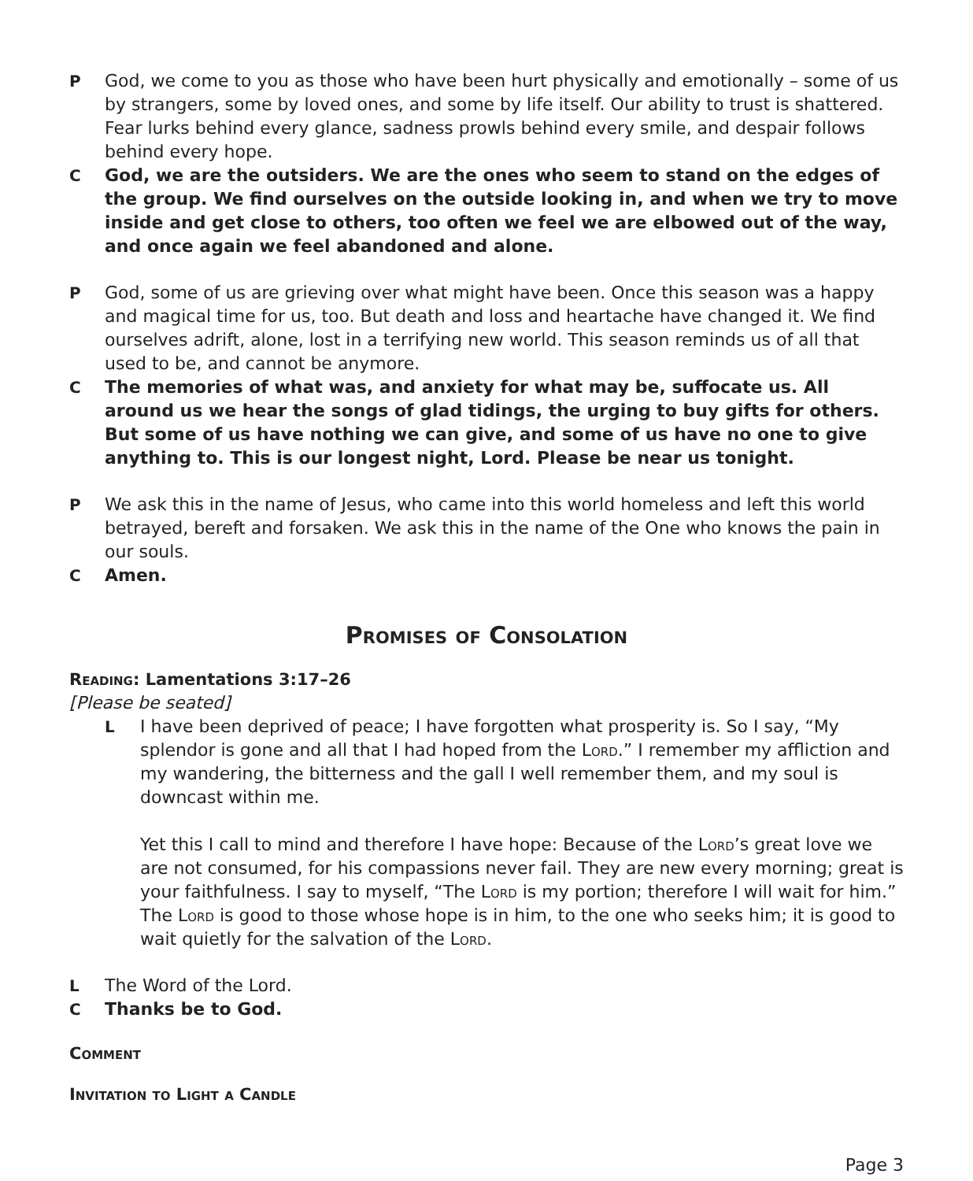P God, we come to you as those who have been hurt physically and emotionally – some of us by strangers, some by loved ones, and some by life itself. Our ability to trust is shattered. Fear lurks behind every glance, sadness prowls behind every smile, and despair follows behind every hope.
C God, we are the outsiders. We are the ones who seem to stand on the edges of the group. We find ourselves on the outside looking in, and when we try to move inside and get close to others, too often we feel we are elbowed out of the way, and once again we feel abandoned and alone.
P God, some of us are grieving over what might have been. Once this season was a happy and magical time for us, too. But death and loss and heartache have changed it. We find ourselves adrift, alone, lost in a terrifying new world. This season reminds us of all that used to be, and cannot be anymore.
C The memories of what was, and anxiety for what may be, suffocate us. All around us we hear the songs of glad tidings, the urging to buy gifts for others. But some of us have nothing we can give, and some of us have no one to give anything to. This is our longest night, Lord. Please be near us tonight.
P We ask this in the name of Jesus, who came into this world homeless and left this world betrayed, bereft and forsaken. We ask this in the name of the One who knows the pain in our souls.
C Amen.
Promises of Consolation
Reading: Lamentations 3:17–26
[Please be seated]
L I have been deprived of peace; I have forgotten what prosperity is. So I say, “My splendor is gone and all that I had hoped from the Lord.” I remember my affliction and my wandering, the bitterness and the gall I well remember them, and my soul is downcast within me.
Yet this I call to mind and therefore I have hope: Because of the Lord’s great love we are not consumed, for his compassions never fail. They are new every morning; great is your faithfulness. I say to myself, “The Lord is my portion; therefore I will wait for him.” The Lord is good to those whose hope is in him, to the one who seeks him; it is good to wait quietly for the salvation of the Lord.
L The Word of the Lord.
C Thanks be to God.
Comment
Invitation to Light a Candle
Page 3